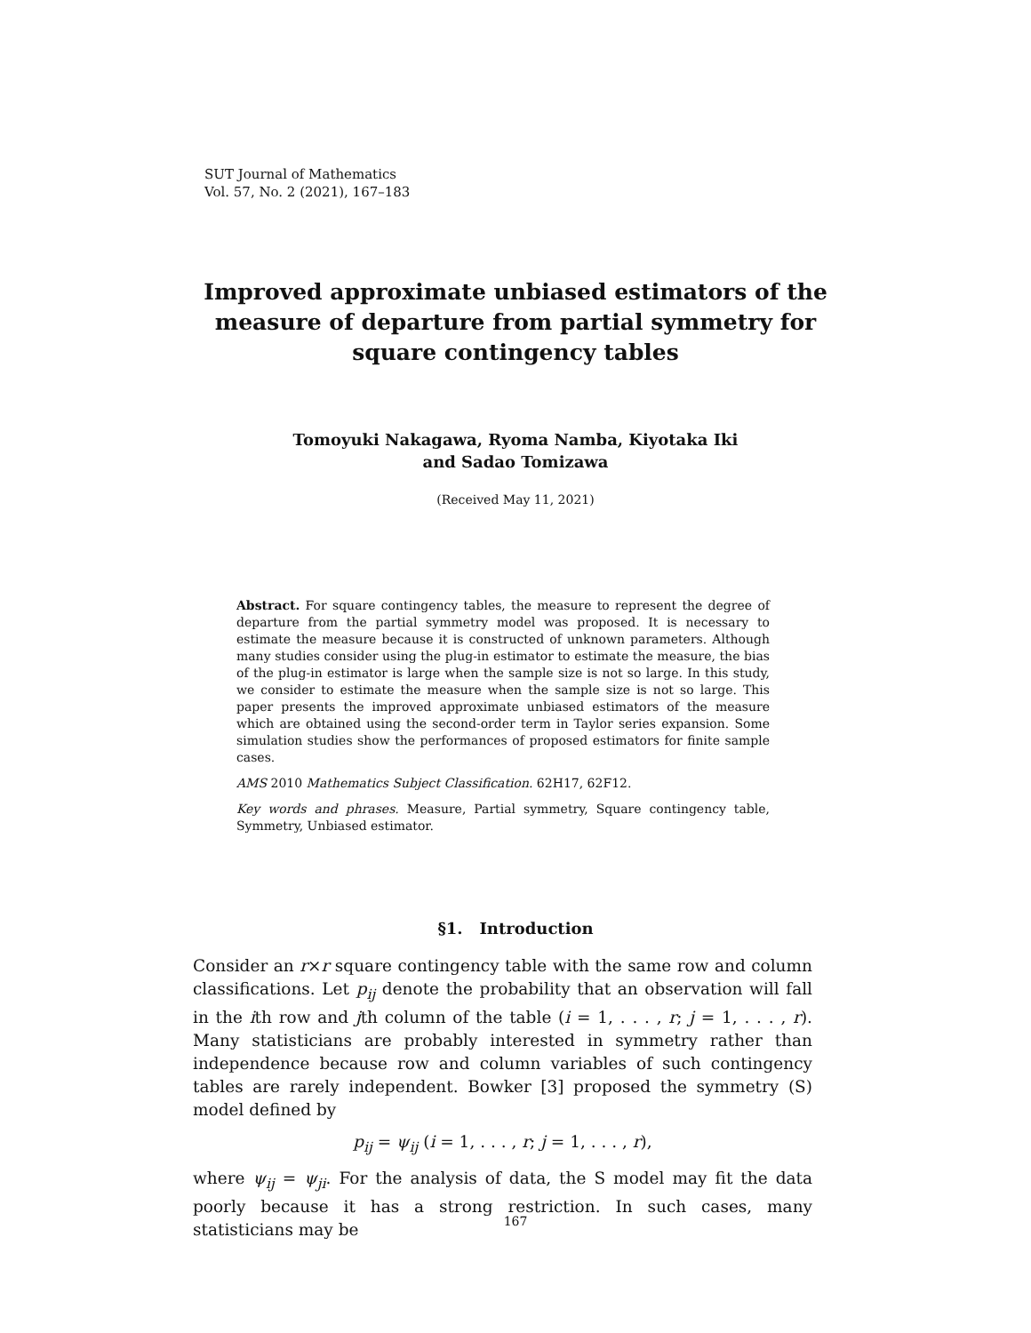SUT Journal of Mathematics
Vol. 57, No. 2 (2021), 167–183
Improved approximate unbiased estimators of the measure of departure from partial symmetry for square contingency tables
Tomoyuki Nakagawa, Ryoma Namba, Kiyotaka Iki
and Sadao Tomizawa
(Received May 11, 2021)
Abstract. For square contingency tables, the measure to represent the degree of departure from the partial symmetry model was proposed. It is necessary to estimate the measure because it is constructed of unknown parameters. Although many studies consider using the plug-in estimator to estimate the measure, the bias of the plug-in estimator is large when the sample size is not so large. In this study, we consider to estimate the measure when the sample size is not so large. This paper presents the improved approximate unbiased estimators of the measure which are obtained using the second-order term in Taylor series expansion. Some simulation studies show the performances of proposed estimators for finite sample cases.
AMS 2010 Mathematics Subject Classification. 62H17, 62F12.
Key words and phrases. Measure, Partial symmetry, Square contingency table, Symmetry, Unbiased estimator.
§1. Introduction
Consider an r×r square contingency table with the same row and column classifications. Let p<sub>ij</sub> denote the probability that an observation will fall in the ith row and jth column of the table (i = 1, . . . , r; j = 1, . . . , r). Many statisticians are probably interested in symmetry rather than independence because row and column variables of such contingency tables are rarely independent. Bowker [3] proposed the symmetry (S) model defined by
p<sub>ij</sub> = ψ<sub>ij</sub> (i = 1, . . . , r; j = 1, . . . , r),
where ψ<sub>ij</sub> = ψ<sub>ji</sub>. For the analysis of data, the S model may fit the data poorly because it has a strong restriction. In such cases, many statisticians may be
167